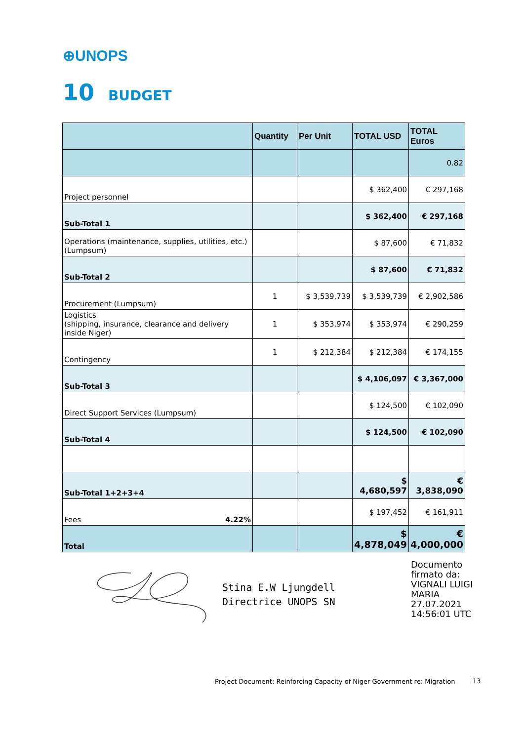⊕UNOPS
10 BUDGET
| | Quantity | Per Unit | TOTAL USD | TOTAL Euros |
| --- | --- | --- | --- | --- |
| | | | | 0.82 |
| Project personnel | | | $ 362,400 | € 297,168 |
| Sub-Total 1 | | | $ 362,400 | € 297,168 |
| Operations (maintenance, supplies, utilities, etc.) (Lumpsum) | | | $ 87,600 | € 71,832 |
| Sub-Total 2 | | | $ 87,600 | € 71,832 |
| Procurement (Lumpsum) | 1 | $ 3,539,739 | $ 3,539,739 | € 2,902,586 |
| Logistics (shipping, insurance, clearance and delivery inside Niger) | 1 | $ 353,974 | $ 353,974 | € 290,259 |
| Contingency | 1 | $ 212,384 | $ 212,384 | € 174,155 |
| Sub-Total 3 | | | $ 4,106,097 | € 3,367,000 |
| Direct Support Services (Lumpsum) | | | $ 124,500 | € 102,090 |
| Sub-Total 4 | | | $ 124,500 | € 102,090 |
| Sub-Total 1+2+3+4 | | | $ 4,680,597 | € 3,838,090 |
| Fees 4.22% | | | $ 197,452 | € 161,911 |
| Total | | | $ 4,878,049 | € 4,000,000 |
Stina E.W Ljungdell
Directrice UNOPS SN
Documento
firmato da:
VIGNALI LUIGI
MARIA
27.07.2021
14:56:01 UTC
Project Document: Reinforcing Capacity of Niger Government re: Migration
13